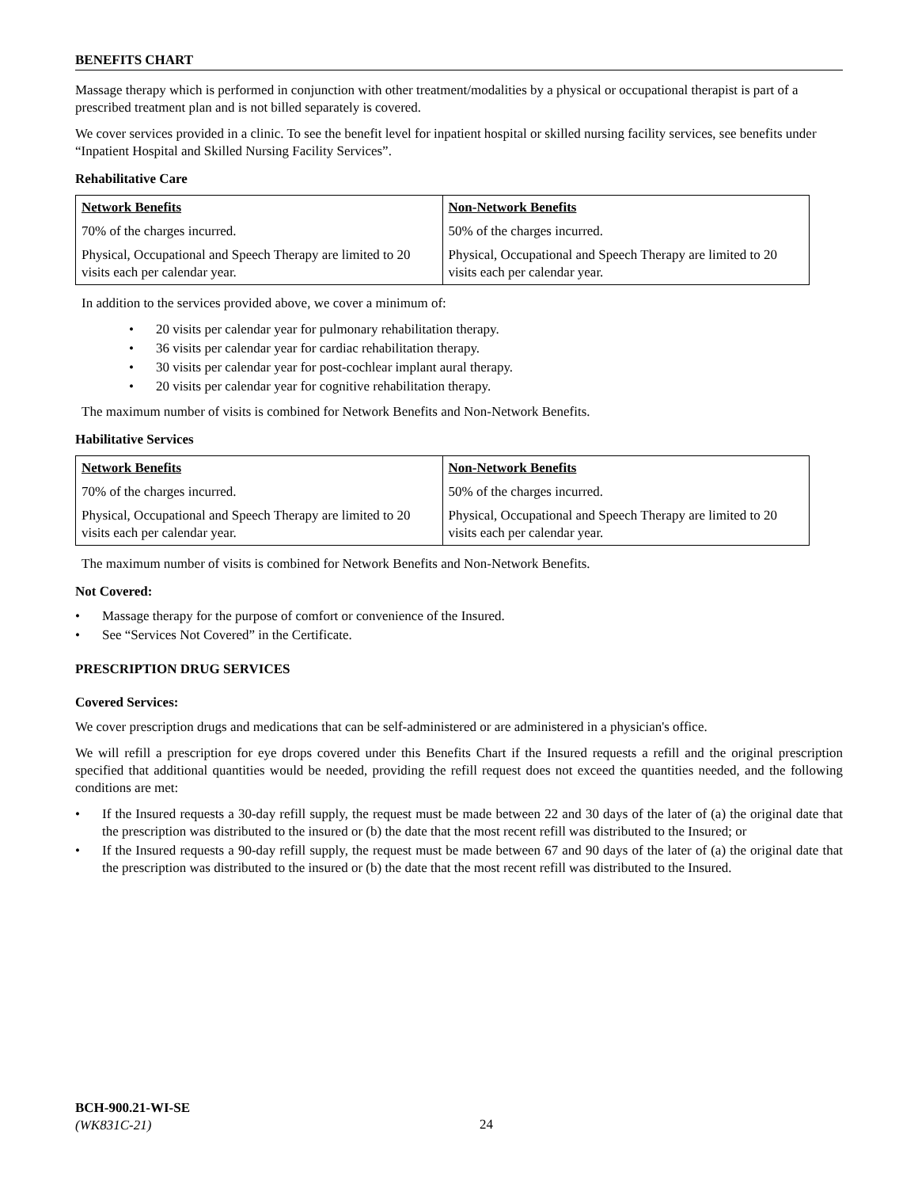BENEFITS CHART
Massage therapy which is performed in conjunction with other treatment/modalities by a physical or occupational therapist is part of a prescribed treatment plan and is not billed separately is covered.
We cover services provided in a clinic. To see the benefit level for inpatient hospital or skilled nursing facility services, see benefits under “Inpatient Hospital and Skilled Nursing Facility Services”.
Rehabilitative Care
| Network Benefits | Non-Network Benefits |
| --- | --- |
| 70% of the charges incurred. | 50% of the charges incurred. |
| Physical, Occupational and Speech Therapy are limited to 20 visits each per calendar year. | Physical, Occupational and Speech Therapy are limited to 20 visits each per calendar year. |
In addition to the services provided above, we cover a minimum of:
• 20 visits per calendar year for pulmonary rehabilitation therapy.
• 36 visits per calendar year for cardiac rehabilitation therapy.
• 30 visits per calendar year for post-cochlear implant aural therapy.
• 20 visits per calendar year for cognitive rehabilitation therapy.
The maximum number of visits is combined for Network Benefits and Non-Network Benefits.
Habilitative Services
| Network Benefits | Non-Network Benefits |
| --- | --- |
| 70% of the charges incurred. | 50% of the charges incurred. |
| Physical, Occupational and Speech Therapy are limited to 20 visits each per calendar year. | Physical, Occupational and Speech Therapy are limited to 20 visits each per calendar year. |
The maximum number of visits is combined for Network Benefits and Non-Network Benefits.
Not Covered:
• Massage therapy for the purpose of comfort or convenience of the Insured.
• See “Services Not Covered” in the Certificate.
PRESCRIPTION DRUG SERVICES
Covered Services:
We cover prescription drugs and medications that can be self-administered or are administered in a physician's office.
We will refill a prescription for eye drops covered under this Benefits Chart if the Insured requests a refill and the original prescription specified that additional quantities would be needed, providing the refill request does not exceed the quantities needed, and the following conditions are met:
• If the Insured requests a 30-day refill supply, the request must be made between 22 and 30 days of the later of (a) the original date that the prescription was distributed to the insured or (b) the date that the most recent refill was distributed to the Insured; or
• If the Insured requests a 90-day refill supply, the request must be made between 67 and 90 days of the later of (a) the original date that the prescription was distributed to the insured or (b) the date that the most recent refill was distributed to the Insured.
BCH-900.21-WI-SE
(WK831C-21)
24